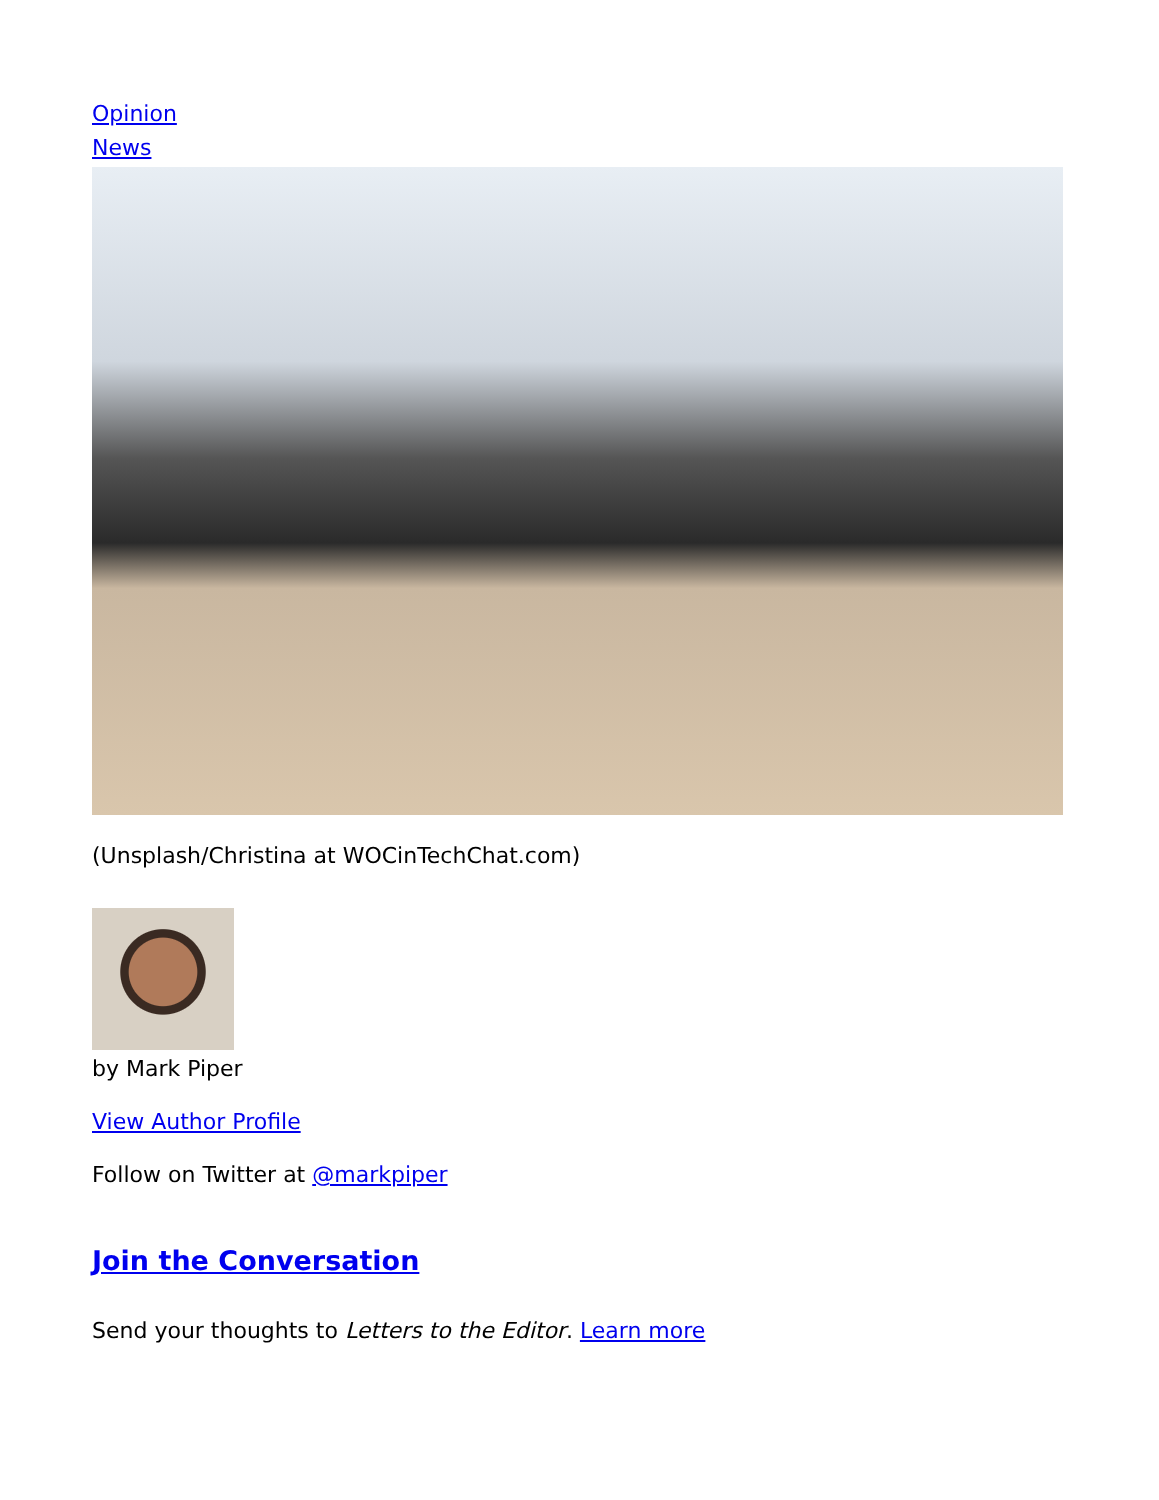Opinion
News
(Unsplash/Christina at WOCinTechChat.com)
by Mark Piper
View Author Profile
Follow on Twitter at @markpiper
Join the Conversation
Send your thoughts to Letters to the Editor. Learn more